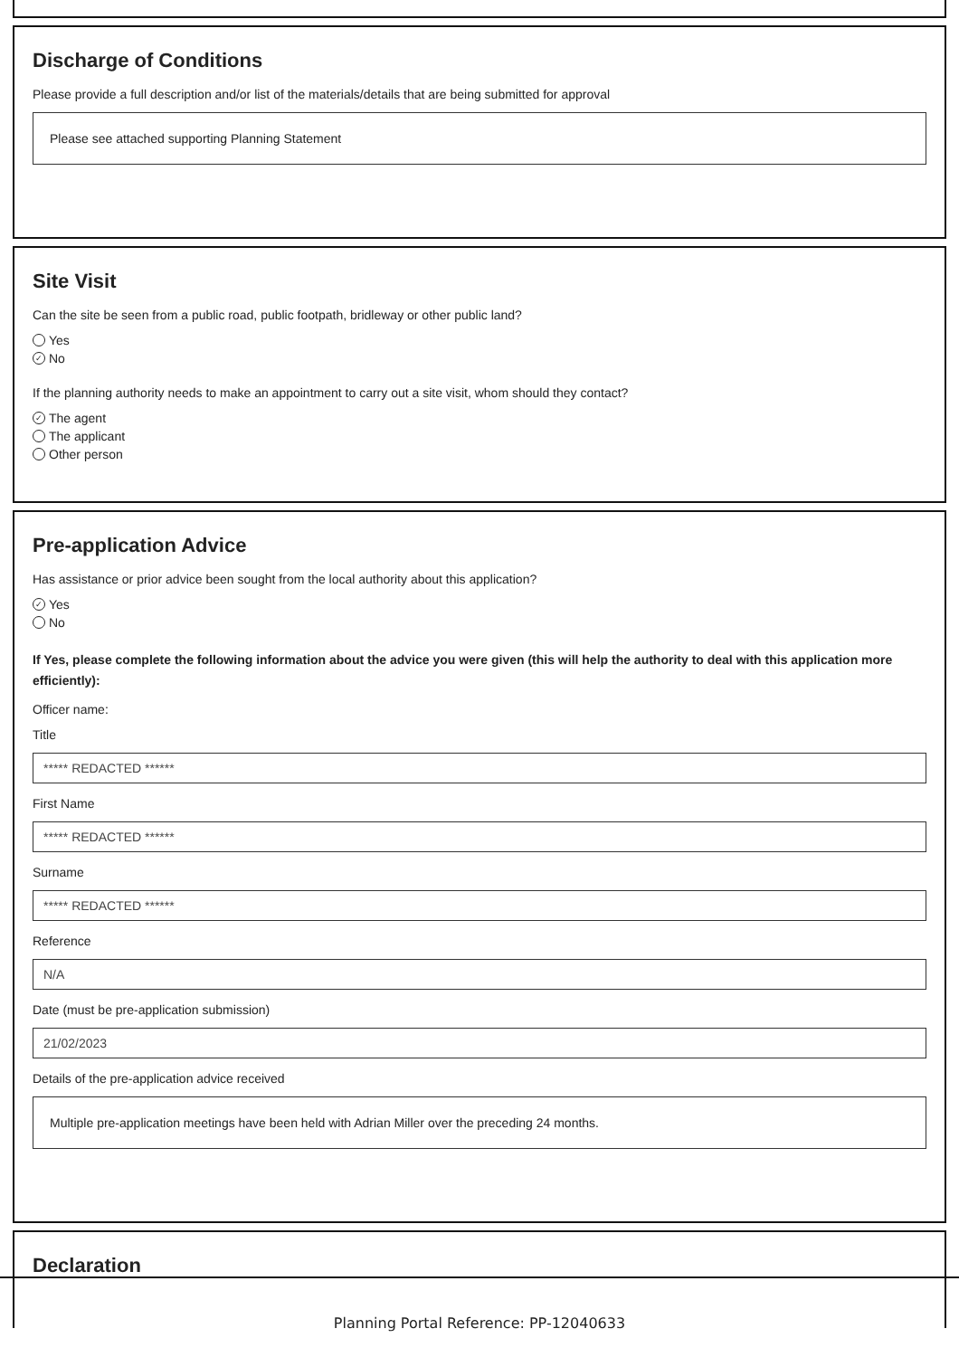Discharge of Conditions
Please provide a full description and/or list of the materials/details that are being submitted for approval
Please see attached supporting Planning Statement
Site Visit
Can the site be seen from a public road, public footpath, bridleway or other public land?
Yes
✓ No
If the planning authority needs to make an appointment to carry out a site visit, whom should they contact?
✓ The agent
The applicant
Other person
Pre-application Advice
Has assistance or prior advice been sought from the local authority about this application?
✓ Yes
No
If Yes, please complete the following information about the advice you were given (this will help the authority to deal with this application more efficiently):
Officer name:
Title
***** REDACTED ******
First Name
***** REDACTED ******
Surname
***** REDACTED ******
Reference
N/A
Date (must be pre-application submission)
21/02/2023
Details of the pre-application advice received
Multiple pre-application meetings have been held with Adrian Miller over the preceding 24 months.
Declaration
Planning Portal Reference: PP-12040633